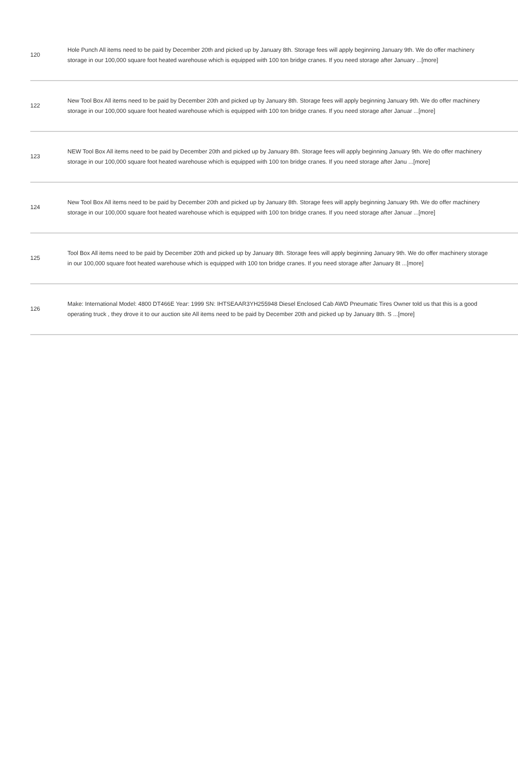| 120 | Hole Punch All items need to be paid by December 20th and picked up by January 8th. Storage fees will apply beginning January 9th. We do offer machinery storage in our 100,000 square foot heated warehouse which is equipped with 100 ton bridge cranes. If you need storage after January ...[more] |
| 122 | New Tool Box All items need to be paid by December 20th and picked up by January 8th. Storage fees will apply beginning January 9th. We do offer machinery storage in our 100,000 square foot heated warehouse which is equipped with 100 ton bridge cranes. If you need storage after Januar ...[more] |
| 123 | NEW Tool Box All items need to be paid by December 20th and picked up by January 8th. Storage fees will apply beginning January 9th. We do offer machinery storage in our 100,000 square foot heated warehouse which is equipped with 100 ton bridge cranes. If you need storage after Janu ...[more] |
| 124 | New Tool Box All items need to be paid by December 20th and picked up by January 8th. Storage fees will apply beginning January 9th. We do offer machinery storage in our 100,000 square foot heated warehouse which is equipped with 100 ton bridge cranes. If you need storage after Januar ...[more] |
| 125 | Tool Box All items need to be paid by December 20th and picked up by January 8th. Storage fees will apply beginning January 9th. We do offer machinery storage in our 100,000 square foot heated warehouse which is equipped with 100 ton bridge cranes. If you need storage after January 8t ...[more] |
| 126 | Make: International Model: 4800 DT466E Year: 1999 SN: IHTSEAAR3YH255948 Diesel Enclosed Cab AWD Pneumatic Tires Owner told us that this is a good operating truck , they drove it to our auction site All items need to be paid by December 20th and picked up by January 8th. S ...[more] |